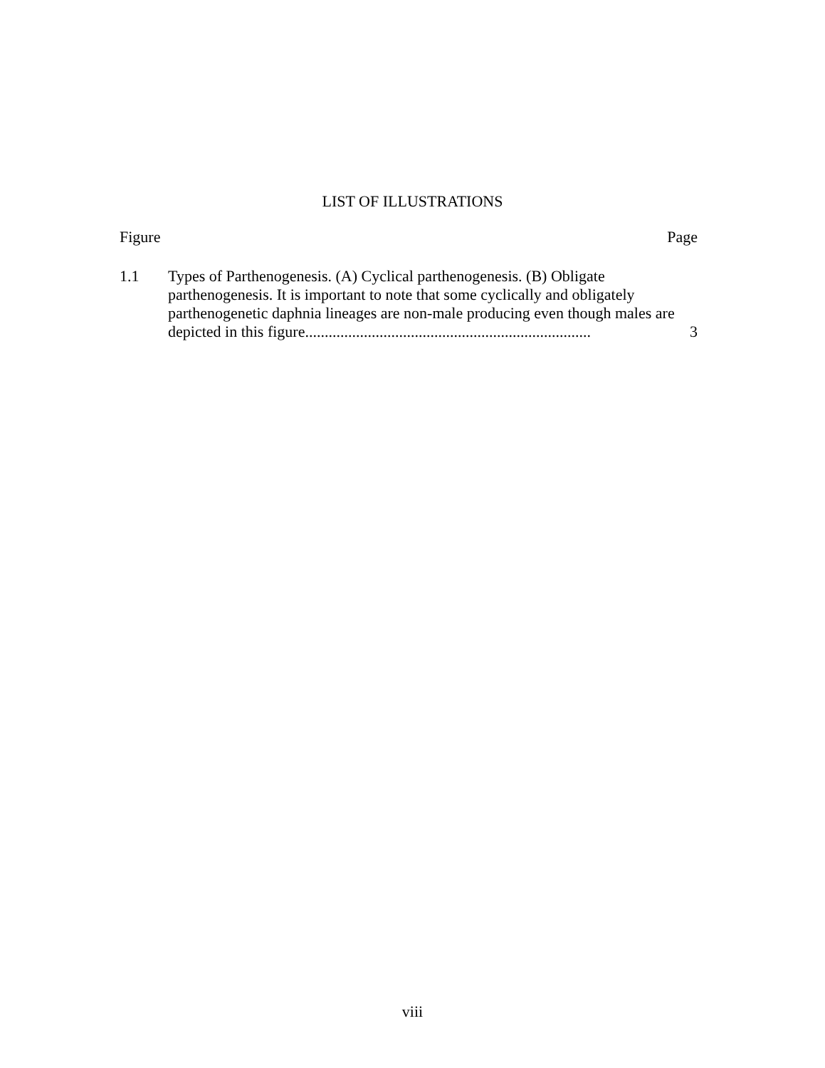LIST OF ILLUSTRATIONS
Figure Page
1.1 Types of Parthenogenesis. (A) Cyclical parthenogenesis. (B) Obligate
parthenogenesis. It is important to note that some cyclically and obligately
parthenogenetic daphnia lineages are non-male producing even though males are
depicted in this figure......................................................................... 3
viii